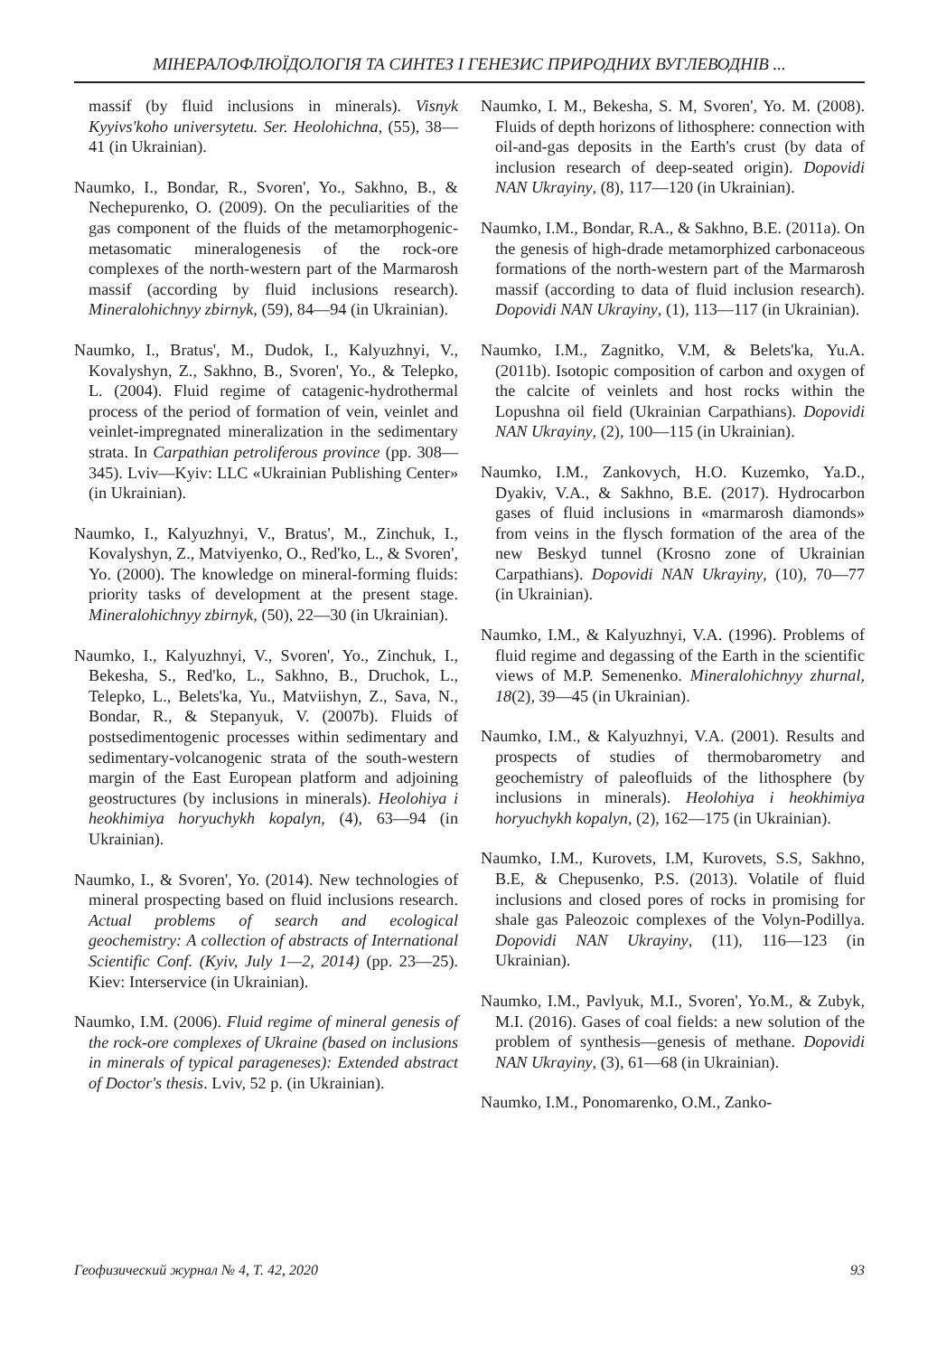МІНЕРАЛОФЛЮЇДОЛОГІЯ ТА СИНТЕЗ І ГЕНЕЗИС ПРИРОДНИХ ВУГЛЕВОДНІВ ...
massif (by fluid inclusions in minerals). Visnyk Kyyivs'koho universytetu. Ser. Heolohichna, (55), 38—41 (in Ukrainian).
Naumko, I., Bondar, R., Svoren', Yo., Sakhno, B., & Nechepurenko, O. (2009). On the peculiarities of the gas component of the fluids of the metamorphogenic-metasomatic mineralogenesis of the rock-ore complexes of the north-western part of the Marmarosh massif (according by fluid inclusions research). Mineralohichnyy zbirnyk, (59), 84—94 (in Ukrainian).
Naumko, I., Bratus', M., Dudok, I., Kalyuzhnyi, V., Kovalyshyn, Z., Sakhno, B., Svoren', Yo., & Telepko, L. (2004). Fluid regime of catagenic-hydrothermal process of the period of formation of vein, veinlet and veinlet-impregnated mineralization in the sedimentary strata. In Carpathian petroliferous province (pp. 308—345). Lviv—Kyiv: LLC «Ukrainian Publishing Center» (in Ukrainian).
Naumko, I., Kalyuzhnyi, V., Bratus', M., Zinchuk, I., Kovalyshyn, Z., Matviyenko, O., Red'ko, L., & Svoren', Yo. (2000). The knowledge on mineral-forming fluids: priority tasks of development at the present stage. Mineralohichnyy zbirnyk, (50), 22—30 (in Ukrainian).
Naumko, I., Kalyuzhnyi, V., Svoren', Yo., Zinchuk, I., Bekesha, S., Red'ko, L., Sakhno, B., Druchok, L., Telepko, L., Belets'ka, Yu., Matviishyn, Z., Sava, N., Bondar, R., & Stepanyuk, V. (2007b). Fluids of postsedimentogenic processes within sedimentary and sedimentary-volcanogenic strata of the south-western margin of the East European platform and adjoining geostructures (by inclusions in minerals). Heolohiya i heokhimiya horyuchykh kopalyn, (4), 63—94 (in Ukrainian).
Naumko, I., & Svoren', Yo. (2014). New technologies of mineral prospecting based on fluid inclusions research. Actual problems of search and ecological geochemistry: A collection of abstracts of International Scientific Conf. (Kyiv, July 1—2, 2014) (pp. 23—25). Kiev: Interservice (in Ukrainian).
Naumko, I.M. (2006). Fluid regime of mineral genesis of the rock-ore complexes of Ukraine (based on inclusions in minerals of typical parageneses): Extended abstract of Doctor's thesis. Lviv, 52 p. (in Ukrainian).
Naumko, I. M., Bekesha, S. M, Svoren', Yo. M. (2008). Fluids of depth horizons of lithosphere: connection with oil-and-gas deposits in the Earth's crust (by data of inclusion research of deep-seated origin). Dopovidi NAN Ukrayiny, (8), 117—120 (in Ukrainian).
Naumko, I.M., Bondar, R.A., & Sakhno, B.E. (2011a). On the genesis of high-drade metamorphized carbonaceous formations of the north-western part of the Marmarosh massif (according to data of fluid inclusion research). Dopovidi NAN Ukrayiny, (1), 113—117 (in Ukrainian).
Naumko, I.M., Zagnitko, V.M, & Belets'ka, Yu.A. (2011b). Isotopic composition of carbon and oxygen of the calcite of veinlets and host rocks within the Lopushna oil field (Ukrainian Carpathians). Dopovidi NAN Ukrayiny, (2), 100—115 (in Ukrainian).
Naumko, I.M., Zankovych, H.O. Kuzemko, Ya.D., Dyakiv, V.A., & Sakhno, B.E. (2017). Hydrocarbon gases of fluid inclusions in «marmarosh diamonds» from veins in the flysch formation of the area of the new Beskyd tunnel (Krosno zone of Ukrainian Carpathians). Dopovidi NAN Ukrayiny, (10), 70—77 (in Ukrainian).
Naumko, I.M., & Kalyuzhnyi, V.A. (1996). Problems of fluid regime and degassing of the Earth in the scientific views of M.P. Semenenko. Mineralohichnyy zhurnal, 18(2), 39—45 (in Ukrainian).
Naumko, I.M., & Kalyuzhnyi, V.A. (2001). Results and prospects of studies of thermobarometry and geochemistry of paleofluids of the lithosphere (by inclusions in minerals). Heolohiya i heokhimiya horyuchykh kopalyn, (2), 162—175 (in Ukrainian).
Naumko, I.M., Kurovets, I.M, Kurovets, S.S, Sakhno, B.E, & Chepusenko, P.S. (2013). Volatile of fluid inclusions and closed pores of rocks in promising for shale gas Paleozoic complexes of the Volyn-Podillya. Dopovidi NAN Ukrayiny, (11), 116—123 (in Ukrainian).
Naumko, I.M., Pavlyuk, M.I., Svoren', Yo.M., & Zubyk, M.I. (2016). Gases of coal fields: a new solution of the problem of synthesis—genesis of methane. Dopovidi NAN Ukrayiny, (3), 61—68 (in Ukrainian).
Naumko, I.M., Ponomarenko, O.M., Zanko-
Геофизический журнал № 4, Т. 42, 2020 93